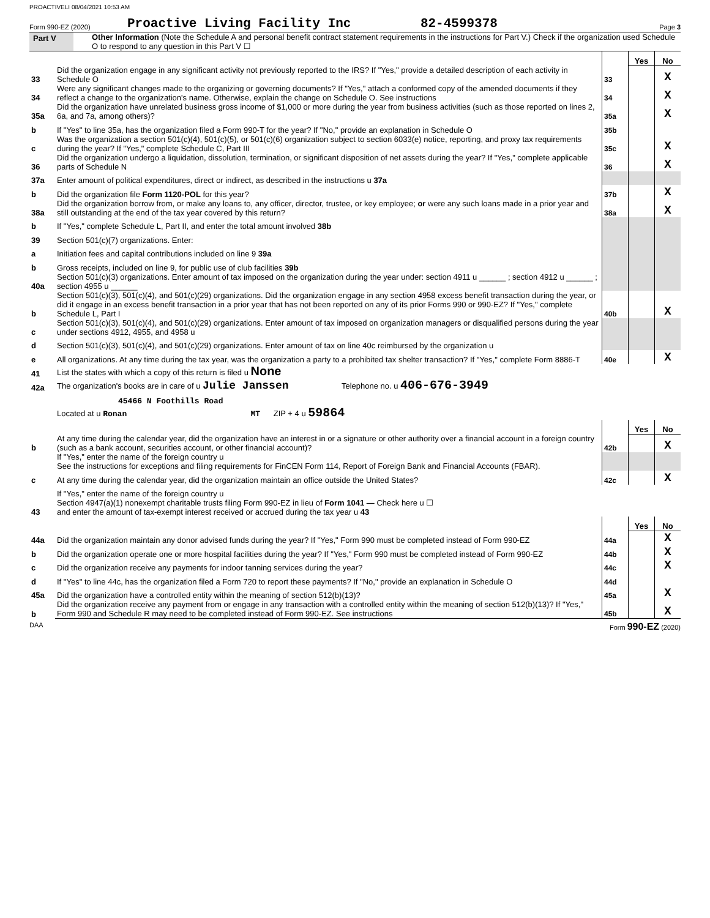PROACTIVELI 08/04/2021 10:53 AM
Form 990-EZ (2020) Proactive Living Facility Inc 82-4599378 Page 3
Part V Other Information (Note the Schedule A and personal benefit contract statement requirements in the instructions for Part V.) Check if the organization used Schedule O to respond to any question in this Part V ☐
| | | | Yes | No |
| 33 | Did the organization engage in any significant activity not previously reported to the IRS? If "Yes," provide a detailed description of each activity in Schedule O | 33 | | X |
| 34 | Were any significant changes made to the organizing or governing documents? If "Yes," attach a conformed copy of the amended documents if they reflect a change to the organization's name. Otherwise, explain the change on Schedule O. See instructions | 34 | | X |
| 35a | Did the organization have unrelated business gross income of $1,000 or more during the year from business activities (such as those reported on lines 2, 6a, and 7a, among others)? | 35a | | X |
| b | If "Yes" to line 35a, has the organization filed a Form 990-T for the year? If "No," provide an explanation in Schedule O | 35b | | |
| c | Was the organization a section 501(c)(4), 501(c)(5), or 501(c)(6) organization subject to section 6033(e) notice, reporting, and proxy tax requirements during the year? If "Yes," complete Schedule C, Part III | 35c | | X |
| 36 | Did the organization undergo a liquidation, dissolution, termination, or significant disposition of net assets during the year? If "Yes," complete applicable parts of Schedule N | 36 | | X |
| 37a | Enter amount of political expenditures, direct or indirect, as described in the instructions u 37a | | | |
| b | Did the organization file Form 1120-POL for this year? | 37b | | X |
| 38a | Did the organization borrow from, or make any loans to, any officer, director, trustee, or key employee; or were any such loans made in a prior year and still outstanding at the end of the tax year covered by this return? | 38a | | X |
| b | If "Yes," complete Schedule L, Part II, and enter the total amount involved 38b | | | |
| 39 | Section 501(c)(7) organizations. Enter: | | | |
| a | Initiation fees and capital contributions included on line 9 39a | | | |
| b | Gross receipts, included on line 9, for public use of club facilities 39b | | | |
| 40a | Section 501(c)(3) organizations. Enter amount of tax imposed on the organization during the year under: section 4911 u ______ ; section 4912 u ______ ; section 4955 u ______ | | | |
| b | Section 501(c)(3), 501(c)(4), and 501(c)(29) organizations. Did the organization engage in any section 4958 excess benefit transaction during the year, or did it engage in an excess benefit transaction in a prior year that has not been reported on any of its prior Forms 990 or 990-EZ? If "Yes," complete Schedule L, Part I | 40b | | X |
| c | Section 501(c)(3), 501(c)(4), and 501(c)(29) organizations. Enter amount of tax imposed on organization managers or disqualified persons during the year under sections 4912, 4955, and 4958 u | | | |
| d | Section 501(c)(3), 501(c)(4), and 501(c)(29) organizations. Enter amount of tax on line 40c reimbursed by the organization u | | | |
| e | All organizations. At any time during the tax year, was the organization a party to a prohibited tax shelter transaction? If "Yes," complete Form 8886-T | 40e | | X |
| 41 | List the states with which a copy of this return is filed u None | | | |
| 42a | The organization's books are in care of u Julie Janssen Telephone no. u 406-676-3949 | | | |
| | 45466 N Foothills Road | | | |
| | Located at u Ronan MT ZIP + 4 u 59864 | | | |
| | | | Yes | No |
| b | At any time during the calendar year, did the organization have an interest in or a signature or other authority over a financial account in a foreign country (such as a bank account, securities account, or other financial account)? | 42b | | X |
| | If "Yes," enter the name of the foreign country u See the instructions for exceptions and filing requirements for FinCEN Form 114, Report of Foreign Bank and Financial Accounts (FBAR). | | | |
| c | At any time during the calendar year, did the organization maintain an office outside the United States? | 42c | | X |
| | If "Yes," enter the name of the foreign country u | | | |
| 43 | Section 4947(a)(1) nonexempt charitable trusts filing Form 990-EZ in lieu of Form 1041 — Check here u ☐ and enter the amount of tax-exempt interest received or accrued during the tax year u 43 | | | |
| | | | Yes | No |
| 44a | Did the organization maintain any donor advised funds during the year? If "Yes," Form 990 must be completed instead of Form 990-EZ | 44a | | X |
| b | Did the organization operate one or more hospital facilities during the year? If "Yes," Form 990 must be completed instead of Form 990-EZ | 44b | | X |
| c | Did the organization receive any payments for indoor tanning services during the year? | 44c | | X |
| d | If "Yes" to line 44c, has the organization filed a Form 720 to report these payments? If "No," provide an explanation in Schedule O | 44d | | |
| 45a | Did the organization have a controlled entity within the meaning of section 512(b)(13)? | 45a | | X |
| b | Did the organization receive any payment from or engage in any transaction with a controlled entity within the meaning of section 512(b)(13)? If "Yes," Form 990 and Schedule R may need to be completed instead of Form 990-EZ. See instructions | 45b | | X |
DAA Form 990-EZ (2020)